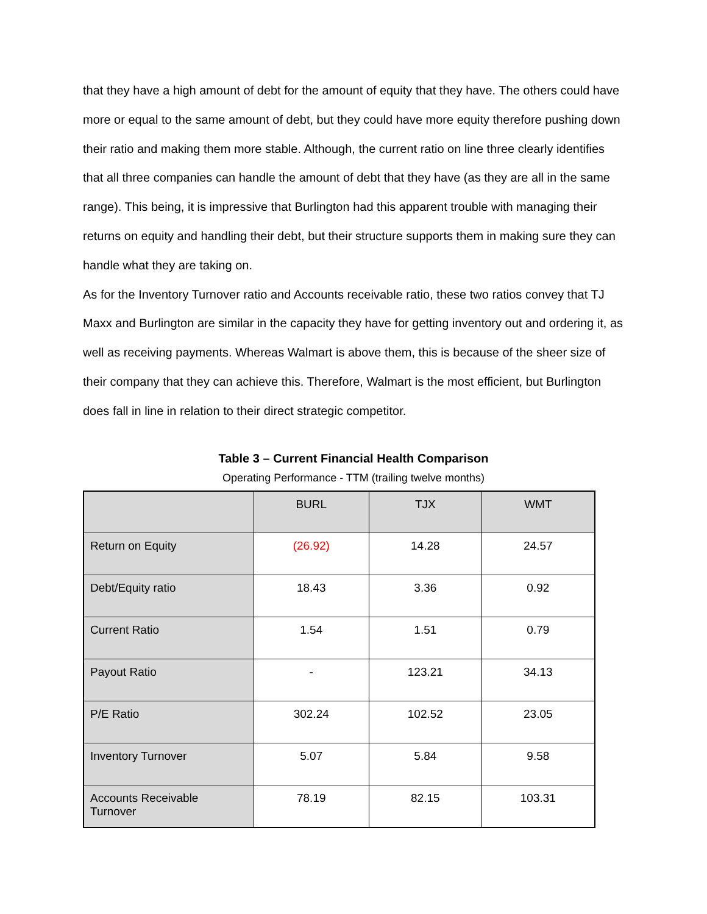that they have a high amount of debt for the amount of equity that they have. The others could have more or equal to the same amount of debt, but they could have more equity therefore pushing down their ratio and making them more stable. Although, the current ratio on line three clearly identifies that all three companies can handle the amount of debt that they have (as they are all in the same range). This being, it is impressive that Burlington had this apparent trouble with managing their returns on equity and handling their debt, but their structure supports them in making sure they can handle what they are taking on.
As for the Inventory Turnover ratio and Accounts receivable ratio, these two ratios convey that TJ Maxx and Burlington are similar in the capacity they have for getting inventory out and ordering it, as well as receiving payments. Whereas Walmart is above them, this is because of the sheer size of their company that they can achieve this. Therefore, Walmart is the most efficient, but Burlington does fall in line in relation to their direct strategic competitor.
Table 3 – Current Financial Health Comparison
Operating Performance - TTM (trailing twelve months)
| | BURL | TJX | WMT |
| --- | --- | --- | --- |
| Return on Equity | (26.92) | 14.28 | 24.57 |
| Debt/Equity ratio | 18.43 | 3.36 | 0.92 |
| Current Ratio | 1.54 | 1.51 | 0.79 |
| Payout Ratio | - | 123.21 | 34.13 |
| P/E Ratio | 302.24 | 102.52 | 23.05 |
| Inventory Turnover | 5.07 | 5.84 | 9.58 |
| Accounts Receivable Turnover | 78.19 | 82.15 | 103.31 |